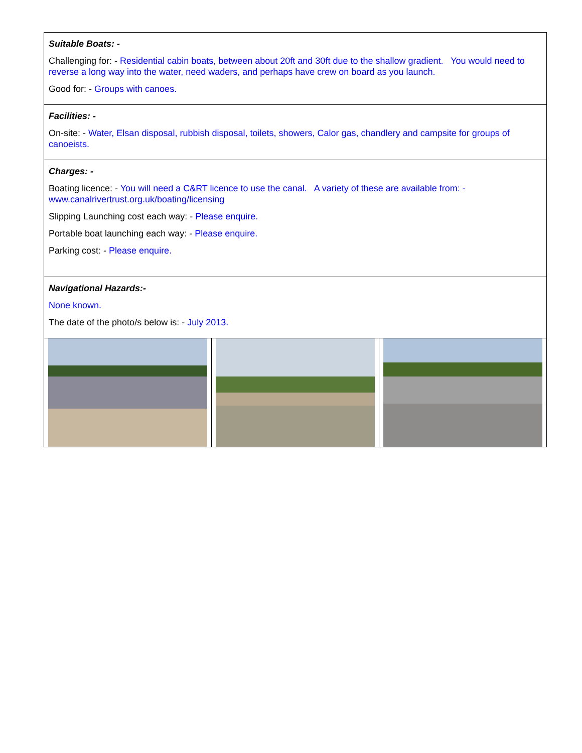| Suitable Boats: - Challenging for: - Residential cabin boats, between about 20ft and 30ft due to the shallow gradient. You would need to reverse a long way into the water, need waders, and perhaps have crew on board as you launch. Good for: - Groups with canoes. | | |
| Facilities: - On-site: - Water, Elsan disposal, rubbish disposal, toilets, showers, Calor gas, chandlery and campsite for groups of canoeists. | | |
| Charges: - Boating licence: - You will need a C&RT licence to use the canal. A variety of these are available from: - www.canalrivertrust.org.uk/boating/licensing Slipping Launching cost each way: - Please enquire. Portable boat launching each way: - Please enquire. Parking cost: - Please enquire. | | |
| Navigational Hazards:- None known. The date of the photo/s below is: - July 2013. | | |